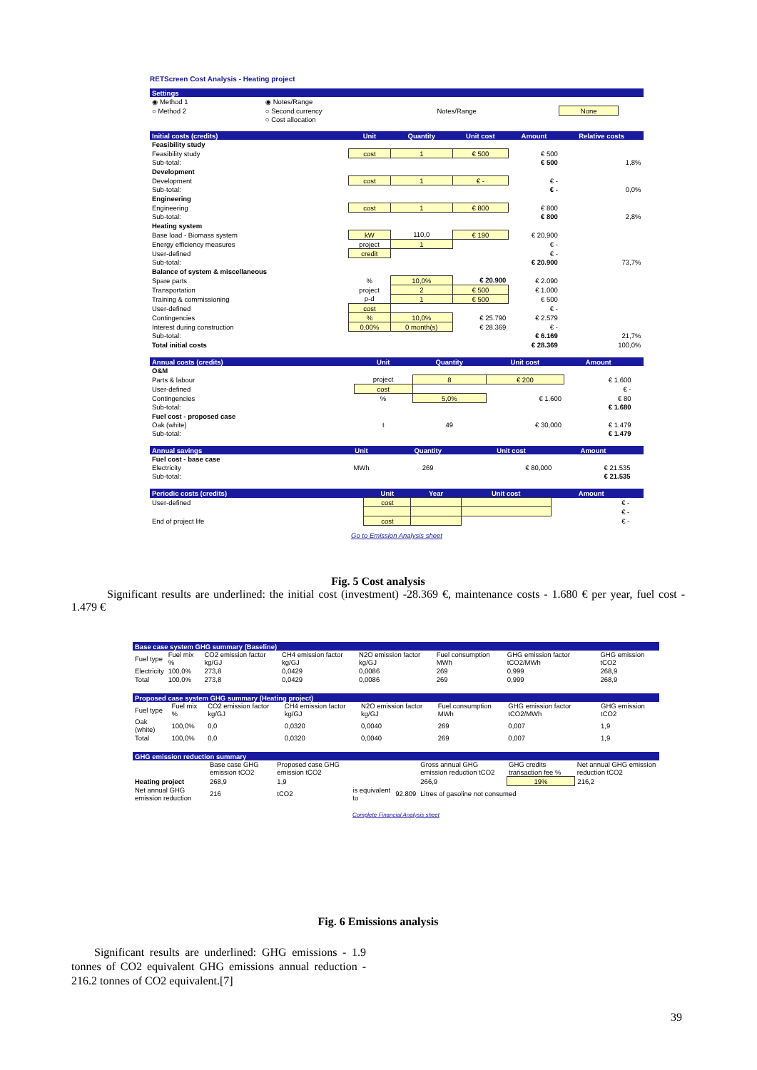RETScreen Cost Analysis - Heating project
| Settings | | | | | |
| ◉ Method 1 | ◉ Notes/Range | | | | |
| ○ Method 2 | ○ Second currency | Notes/Range | None | | |
| | ○ Cost allocation | | | | |
| Initial costs (credits) | Unit | Quantity | Unit cost | Amount | Relative costs |
| --- | --- | --- | --- | --- | --- |
| Feasibility study | | | | | |
| Feasibility study | cost | 1 | € 500 | € 500 | |
| Sub-total: | | | | € 500 | 1,8% |
| Development | | | | | |
| Development | cost | 1 | € - | € - | |
| Sub-total: | | | | € - | 0,0% |
| Engineering | | | | | |
| Engineering | cost | 1 | € 800 | € 800 | |
| Sub-total: | | | | € 800 | 2,8% |
| Heating system | | | | | |
| Base load - Biomass system | kW | 110,0 | € 190 | € 20.900 | |
| Energy efficiency measures | project | 1 | | € - | |
| User-defined | credit | | | € - | |
| Sub-total: | | | | € 20.900 | 73,7% |
| Balance of system & miscellaneous | | | | | |
| Spare parts | % | 10,0% | € 20.900 | € 2.090 | |
| Transportation | project | 2 | € 500 | € 1.000 | |
| Training & commissioning | p-d | 1 | € 500 | € 500 | |
| User-defined | cost | | | € - | |
| Contingencies | % | 10,0% | € 25.790 | € 2.579 | |
| Interest during construction | 0,00% | 0 month(s) | € 28.369 | € - | |
| Sub-total: | | | | € 6.169 | 21,7% |
| Total initial costs | | | | € 28.369 | 100,0% |
| Annual costs (credits) | Unit | Quantity | Unit cost | Amount | |
| --- | --- | --- | --- | --- | --- |
| O&M | | | | | |
| Parts & labour | project | 8 | € 200 | € 1.600 | |
| User-defined | cost | | | € - | |
| Contingencies | % | 5,0% | € 1.600 | € 80 | |
| Sub-total: | | | | € 1.680 | |
| Fuel cost - proposed case | | | | | |
| Oak (white) | t | 49 | € 30,000 | € 1.479 | |
| Sub-total: | | | | € 1.479 | |
| Annual savings | Unit | Quantity | Unit cost | Amount | |
| --- | --- | --- | --- | --- | --- |
| Fuel cost - base case | | | | | |
| Electricity | MWh | 269 | € 80,000 | € 21.535 | |
| Sub-total: | | | | € 21.535 | |
| Periodic costs (credits) | Unit | Year | Unit cost | Amount | |
| --- | --- | --- | --- | --- | --- |
| User-defined | cost | | | € - | |
| | | | | € - | |
| End of project life | cost | | | € - | |
Go to Emission Analysis sheet
Fig. 5 Cost analysis
Significant results are underlined: the initial cost (investment) -28.369 €, maintenance costs - 1.680 € per year, fuel cost - 1.479 €
| Base case system GHG summary (Baseline) | | | | | | | |
| Fuel type | Fuel mix % | CO2 emission factor kg/GJ | CH4 emission factor kg/GJ | N2O emission factor kg/GJ | Fuel consumption MWh | GHG emission factor tCO2/MWh | GHG emission tCO2 |
| Electricity | 100,0% | 273,8 | 0,0429 | 0,0086 | 269 | 0,999 | 268,9 |
| Total | 100,0% | 273,8 | 0,0429 | 0,0086 | 269 | 0,999 | 268,9 |
| Proposed case system GHG summary (Heating project) | | | | | | | |
| Fuel type | Fuel mix % | CO2 emission factor kg/GJ | CH4 emission factor kg/GJ | N2O emission factor kg/GJ | Fuel consumption MWh | GHG emission factor tCO2/MWh | GHG emission tCO2 |
| Oak (white) | 100,0% | 0,0 | 0,0320 | 0,0040 | 269 | 0,007 | 1,9 |
| Total | 100,0% | 0,0 | 0,0320 | 0,0040 | 269 | 0,007 | 1,9 |
| GHG emission reduction summary | | | | | | | |
| | Base case GHG emission tCO2 | Proposed case GHG emission tCO2 | | | Gross annual GHG emission reduction tCO2 | GHG credits transaction fee % | Net annual GHG emission reduction tCO2 |
| Heating project | 268,9 | 1,9 | | | 266,9 | 19% | 216,2 |
| Net annual GHG emission reduction | 216 | tCO2 | is equivalent to | 92.809 | Litres of gasoline not consumed | | |
Complete Financial Analysis sheet
Fig. 6 Emissions analysis
Significant results are underlined: GHG emissions - 1.9 tonnes of CO2 equivalent GHG emissions annual reduction - 216.2 tonnes of CO2 equivalent.[7]
39